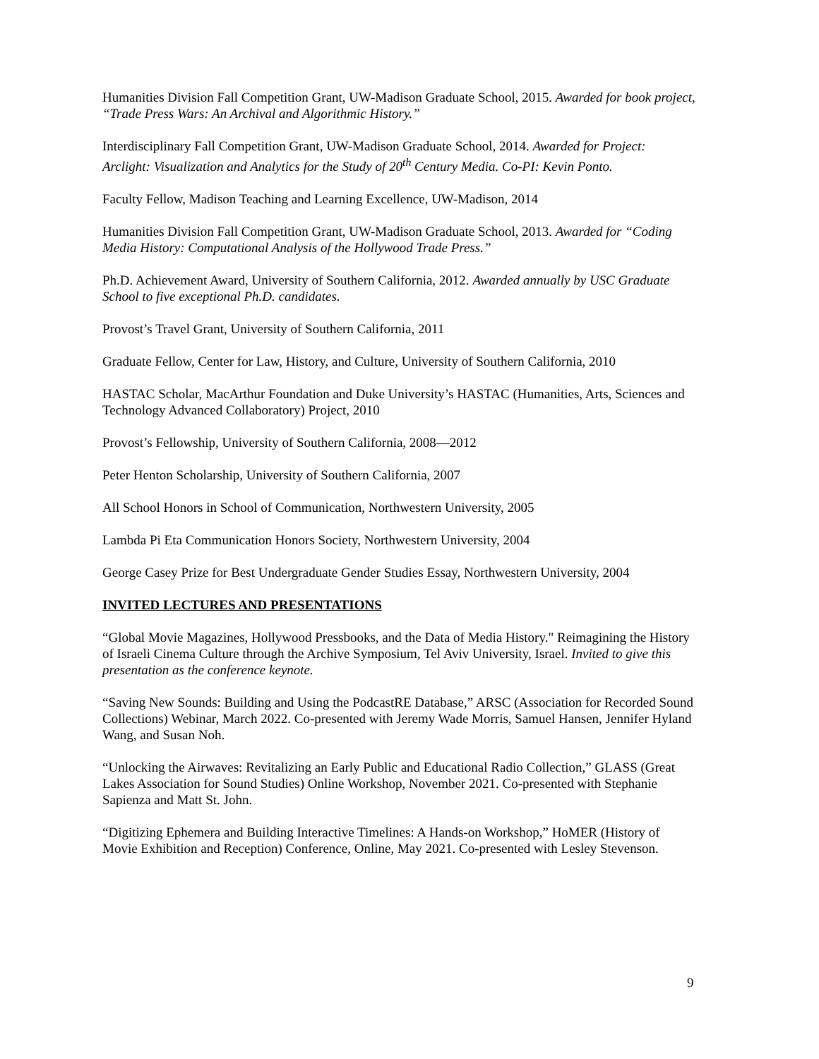Humanities Division Fall Competition Grant, UW-Madison Graduate School, 2015. Awarded for book project, “Trade Press Wars: An Archival and Algorithmic History.”
Interdisciplinary Fall Competition Grant, UW-Madison Graduate School, 2014. Awarded for Project: Arclight: Visualization and Analytics for the Study of 20<sup>th</sup> Century Media. Co-PI: Kevin Ponto.
Faculty Fellow, Madison Teaching and Learning Excellence, UW-Madison, 2014
Humanities Division Fall Competition Grant, UW-Madison Graduate School, 2013. Awarded for “Coding Media History: Computational Analysis of the Hollywood Trade Press.”
Ph.D. Achievement Award, University of Southern California, 2012. Awarded annually by USC Graduate School to five exceptional Ph.D. candidates.
Provost’s Travel Grant, University of Southern California, 2011
Graduate Fellow, Center for Law, History, and Culture, University of Southern California, 2010
HASTAC Scholar, MacArthur Foundation and Duke University’s HASTAC (Humanities, Arts, Sciences and Technology Advanced Collaboratory) Project, 2010
Provost’s Fellowship, University of Southern California, 2008—2012
Peter Henton Scholarship, University of Southern California, 2007
All School Honors in School of Communication, Northwestern University, 2005
Lambda Pi Eta Communication Honors Society, Northwestern University, 2004
George Casey Prize for Best Undergraduate Gender Studies Essay, Northwestern University, 2004
INVITED LECTURES AND PRESENTATIONS
“Global Movie Magazines, Hollywood Pressbooks, and the Data of Media History." Reimagining the History of Israeli Cinema Culture through the Archive Symposium, Tel Aviv University, Israel. Invited to give this presentation as the conference keynote.
“Saving New Sounds: Building and Using the PodcastRE Database,” ARSC (Association for Recorded Sound Collections) Webinar, March 2022. Co-presented with Jeremy Wade Morris, Samuel Hansen, Jennifer Hyland Wang, and Susan Noh.
“Unlocking the Airwaves: Revitalizing an Early Public and Educational Radio Collection,” GLASS (Great Lakes Association for Sound Studies) Online Workshop, November 2021. Co-presented with Stephanie Sapienza and Matt St. John.
“Digitizing Ephemera and Building Interactive Timelines: A Hands-on Workshop,” HoMER (History of Movie Exhibition and Reception) Conference, Online, May 2021. Co-presented with Lesley Stevenson.
9